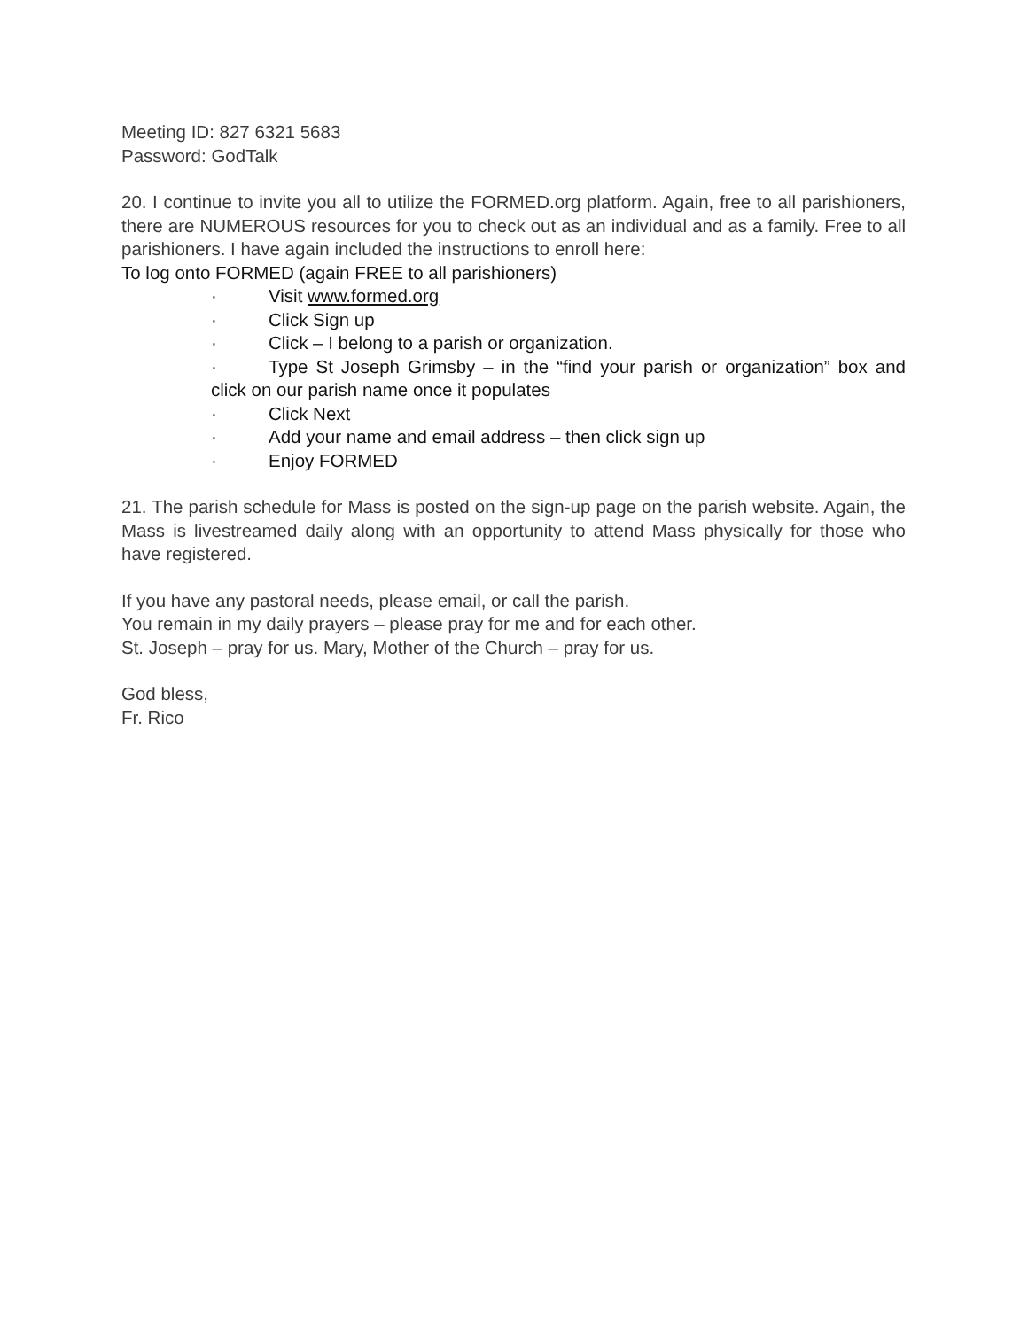Meeting ID: 827 6321 5683
Password: GodTalk
20. I continue to invite you all to utilize the FORMED.org platform. Again, free to all parishioners, there are NUMEROUS resources for you to check out as an individual and as a family. Free to all parishioners. I have again included the instructions to enroll here:
To log onto FORMED (again FREE to all parishioners)
· Visit www.formed.org
· Click Sign up
· Click – I belong to a parish or organization.
· Type St Joseph Grimsby – in the “find your parish or organization” box and click on our parish name once it populates
· Click Next
· Add your name and email address – then click sign up
· Enjoy FORMED
21. The parish schedule for Mass is posted on the sign-up page on the parish website. Again, the Mass is livestreamed daily along with an opportunity to attend Mass physically for those who have registered.
If you have any pastoral needs, please email, or call the parish.
You remain in my daily prayers – please pray for me and for each other.
St. Joseph – pray for us. Mary, Mother of the Church – pray for us.
God bless,
Fr. Rico